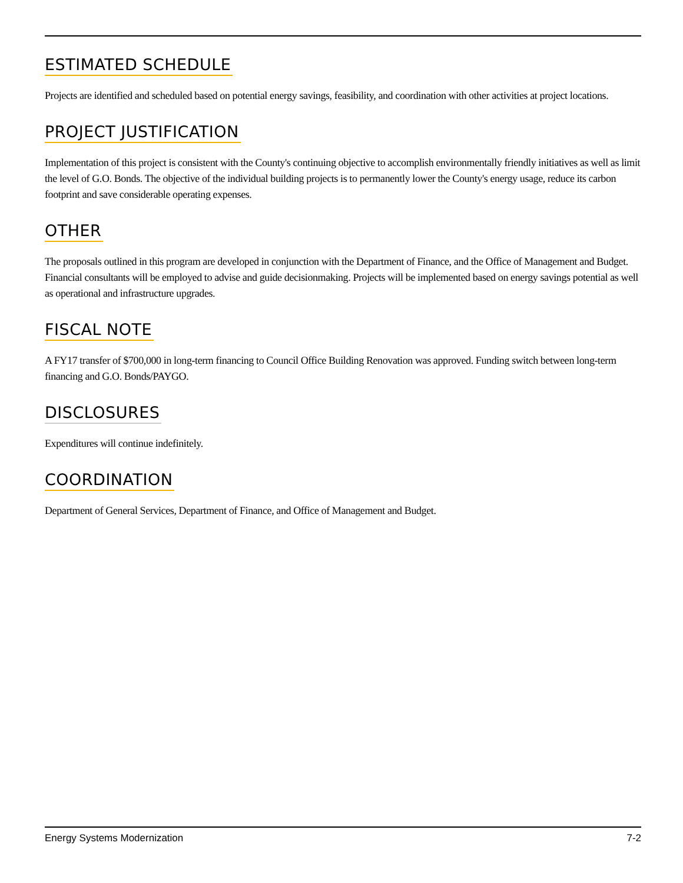ESTIMATED SCHEDULE
Projects are identified and scheduled based on potential energy savings, feasibility, and coordination with other activities at project locations.
PROJECT JUSTIFICATION
Implementation of this project is consistent with the County's continuing objective to accomplish environmentally friendly initiatives as well as limit the level of G.O. Bonds. The objective of the individual building projects is to permanently lower the County's energy usage, reduce its carbon footprint and save considerable operating expenses.
OTHER
The proposals outlined in this program are developed in conjunction with the Department of Finance, and the Office of Management and Budget. Financial consultants will be employed to advise and guide decisionmaking. Projects will be implemented based on energy savings potential as well as operational and infrastructure upgrades.
FISCAL NOTE
A FY17 transfer of $700,000 in long-term financing to Council Office Building Renovation was approved. Funding switch between long-term financing and G.O. Bonds/PAYGO.
DISCLOSURES
Expenditures will continue indefinitely.
COORDINATION
Department of General Services, Department of Finance, and Office of Management and Budget.
Energy Systems Modernization 7-2